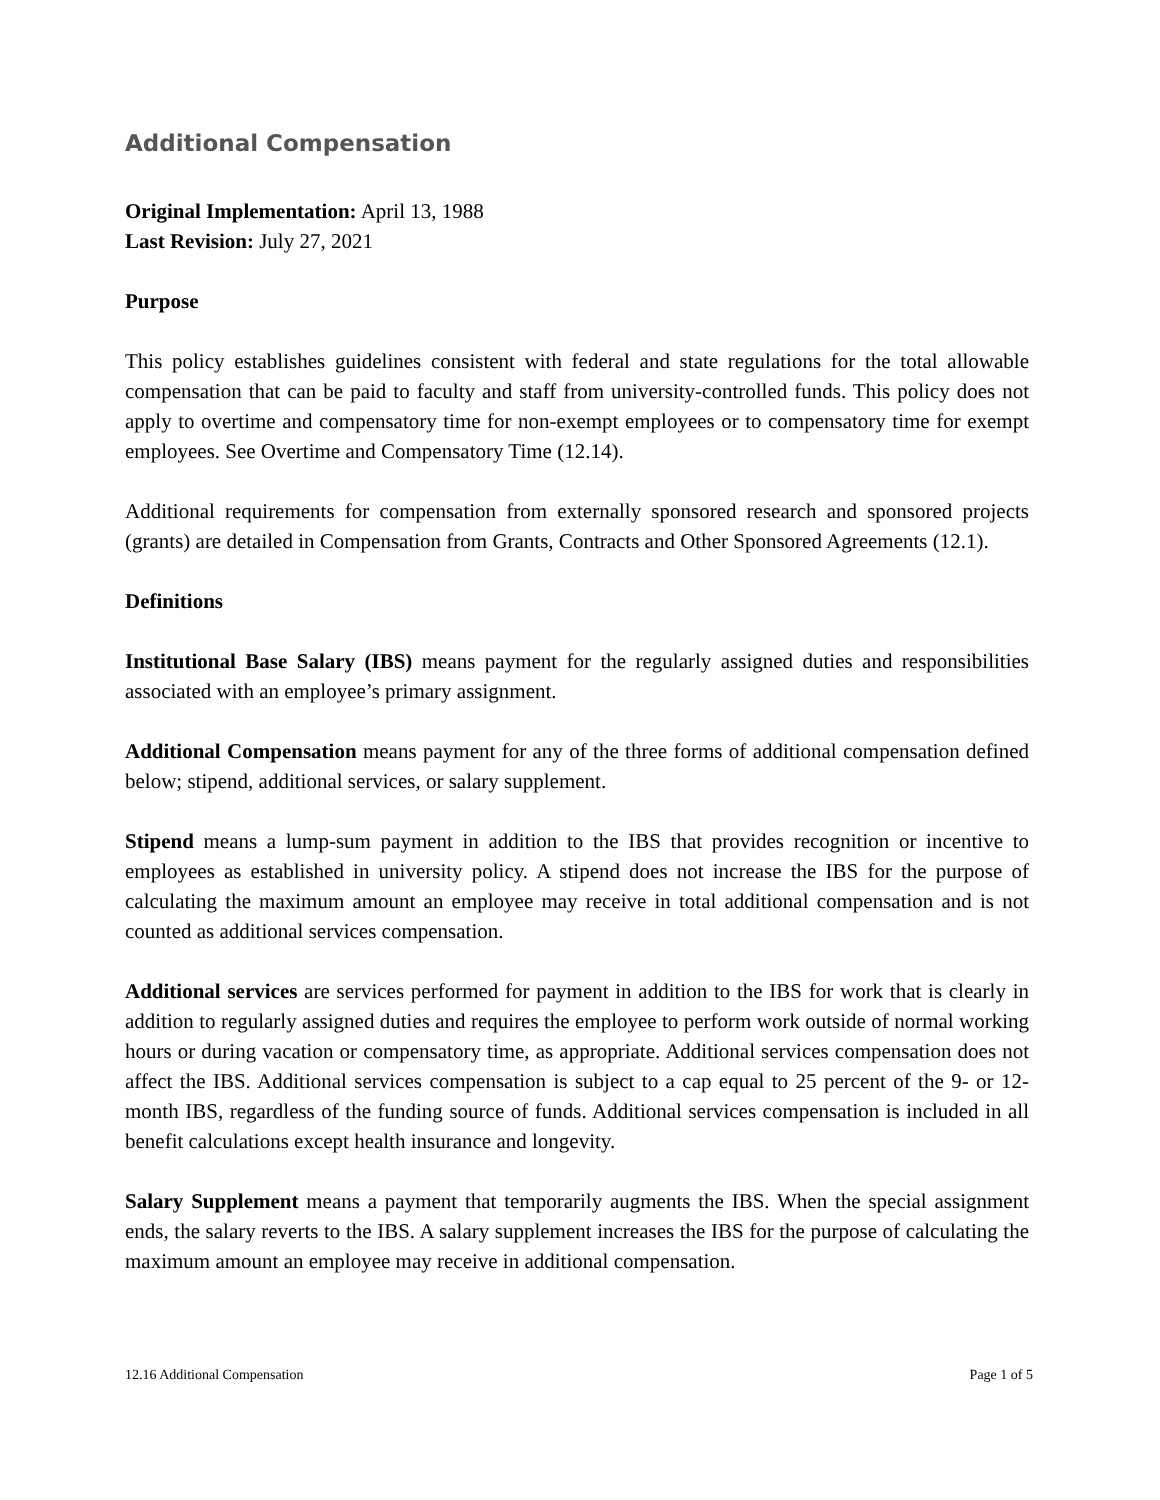Additional Compensation
Original Implementation: April 13, 1988
Last Revision: July 27, 2021
Purpose
This policy establishes guidelines consistent with federal and state regulations for the total allowable compensation that can be paid to faculty and staff from university-controlled funds. This policy does not apply to overtime and compensatory time for non-exempt employees or to compensatory time for exempt employees. See Overtime and Compensatory Time (12.14).
Additional requirements for compensation from externally sponsored research and sponsored projects (grants) are detailed in Compensation from Grants, Contracts and Other Sponsored Agreements (12.1).
Definitions
Institutional Base Salary (IBS) means payment for the regularly assigned duties and responsibilities associated with an employee’s primary assignment.
Additional Compensation means payment for any of the three forms of additional compensation defined below; stipend, additional services, or salary supplement.
Stipend means a lump-sum payment in addition to the IBS that provides recognition or incentive to employees as established in university policy. A stipend does not increase the IBS for the purpose of calculating the maximum amount an employee may receive in total additional compensation and is not counted as additional services compensation.
Additional services are services performed for payment in addition to the IBS for work that is clearly in addition to regularly assigned duties and requires the employee to perform work outside of normal working hours or during vacation or compensatory time, as appropriate. Additional services compensation does not affect the IBS. Additional services compensation is subject to a cap equal to 25 percent of the 9- or 12- month IBS, regardless of the funding source of funds. Additional services compensation is included in all benefit calculations except health insurance and longevity.
Salary Supplement means a payment that temporarily augments the IBS. When the special assignment ends, the salary reverts to the IBS. A salary supplement increases the IBS for the purpose of calculating the maximum amount an employee may receive in additional compensation.
12.16 Additional Compensation Page 1 of 5